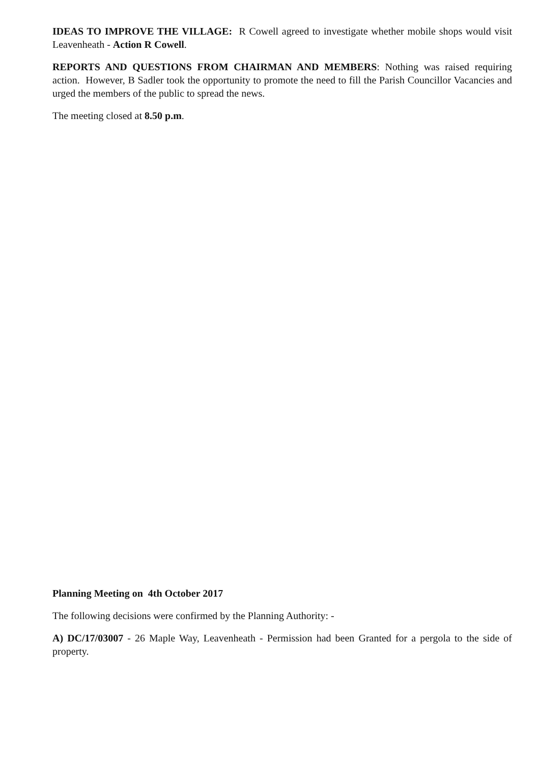IDEAS TO IMPROVE THE VILLAGE: R Cowell agreed to investigate whether mobile shops would visit Leavenheath - Action R Cowell.
REPORTS AND QUESTIONS FROM CHAIRMAN AND MEMBERS: Nothing was raised requiring action. However, B Sadler took the opportunity to promote the need to fill the Parish Councillor Vacancies and urged the members of the public to spread the news.
The meeting closed at 8.50 p.m.
Planning Meeting on 4th October 2017
The following decisions were confirmed by the Planning Authority: -
A) DC/17/03007 - 26 Maple Way, Leavenheath - Permission had been Granted for a pergola to the side of property.